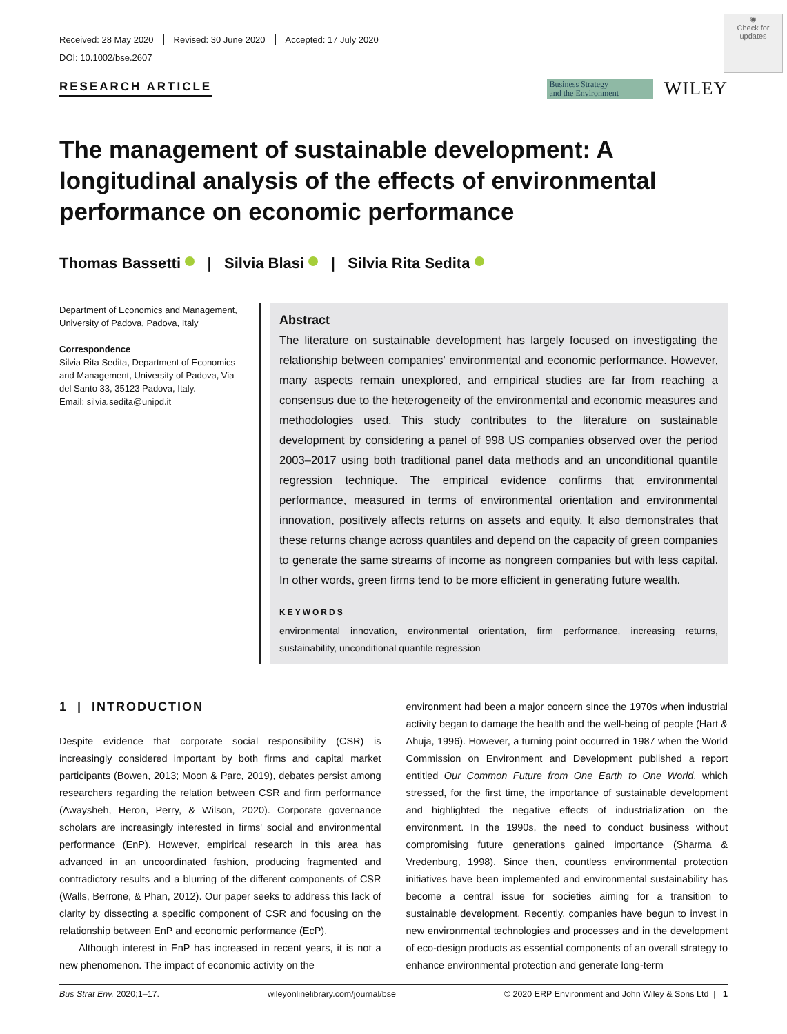◉
Check for updates
Received: 28 May 2020 Revised: 30 June 2020 Accepted: 17 July 2020
DOI: 10.1002/bse.2607
RESEARCH ARTICLE Business Strategy
and the Environment WILEY
The management of sustainable development: A longitudinal analysis of the effects of environmental performance on economic performance
Thomas Bassetti | Silvia Blasi | Silvia Rita Sedita
Department of Economics and Management, University of Padova, Padova, Italy
Correspondence
Silvia Rita Sedita, Department of Economics and Management, University of Padova, Via del Santo 33, 35123 Padova, Italy.
Email: silvia.sedita@unipd.it
Abstract
The literature on sustainable development has largely focused on investigating the relationship between companies' environmental and economic performance. However, many aspects remain unexplored, and empirical studies are far from reaching a consensus due to the heterogeneity of the environmental and economic measures and methodologies used. This study contributes to the literature on sustainable development by considering a panel of 998 US companies observed over the period 2003–2017 using both traditional panel data methods and an unconditional quantile regression technique. The empirical evidence confirms that environmental performance, measured in terms of environmental orientation and environmental innovation, positively affects returns on assets and equity. It also demonstrates that these returns change across quantiles and depend on the capacity of green companies to generate the same streams of income as nongreen companies but with less capital. In other words, green firms tend to be more efficient in generating future wealth.
KEYWORDS
environmental innovation, environmental orientation, firm performance, increasing returns, sustainability, unconditional quantile regression
1 | INTRODUCTION
Despite evidence that corporate social responsibility (CSR) is increasingly considered important by both firms and capital market participants (Bowen, 2013; Moon & Parc, 2019), debates persist among researchers regarding the relation between CSR and firm performance (Awaysheh, Heron, Perry, & Wilson, 2020). Corporate governance scholars are increasingly interested in firms' social and environmental performance (EnP). However, empirical research in this area has advanced in an uncoordinated fashion, producing fragmented and contradictory results and a blurring of the different components of CSR (Walls, Berrone, & Phan, 2012). Our paper seeks to address this lack of clarity by dissecting a specific component of CSR and focusing on the relationship between EnP and economic performance (EcP).
Although interest in EnP has increased in recent years, it is not a new phenomenon. The impact of economic activity on the
environment had been a major concern since the 1970s when industrial activity began to damage the health and the well-being of people (Hart & Ahuja, 1996). However, a turning point occurred in 1987 when the World Commission on Environment and Development published a report entitled Our Common Future from One Earth to One World, which stressed, for the first time, the importance of sustainable development and highlighted the negative effects of industrialization on the environment. In the 1990s, the need to conduct business without compromising future generations gained importance (Sharma & Vredenburg, 1998). Since then, countless environmental protection initiatives have been implemented and environmental sustainability has become a central issue for societies aiming for a transition to sustainable development. Recently, companies have begun to invest in new environmental technologies and processes and in the development of eco-design products as essential components of an overall strategy to enhance environmental protection and generate long-term
Bus Strat Env. 2020;1–17. wileyonlinelibrary.com/journal/bse © 2020 ERP Environment and John Wiley & Sons Ltd | 1